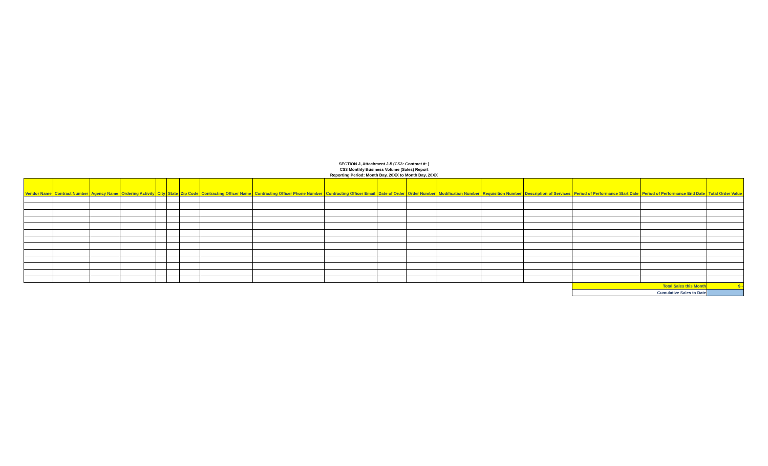SECTION J, Attachment J-5 (CS3: Contract #: )
CS3 Monthly Business Volume (Sales) Report
Reporting Period: Month Day, 20XX to Month Day, 20XX
| Vendor Name | Contract Number | Agency Name | Ordering Activity | City | State | Zip Code | Contracting Officer Name | Contracting Officer Phone Number | Contracting Officer Email | Date of Order | Order Number | Modification Number | Requisition Number | Description of Services | Period of Performance Start Date | Period of Performance End Date | Total Order Value |
| --- | --- | --- | --- | --- | --- | --- | --- | --- | --- | --- | --- | --- | --- | --- | --- | --- | --- |
| | | | | | | | | | | | | | | | Total Sales this Month | | $ - |
| | | | | | | | | | | | | | | | Cumulative Sales to Date | | |